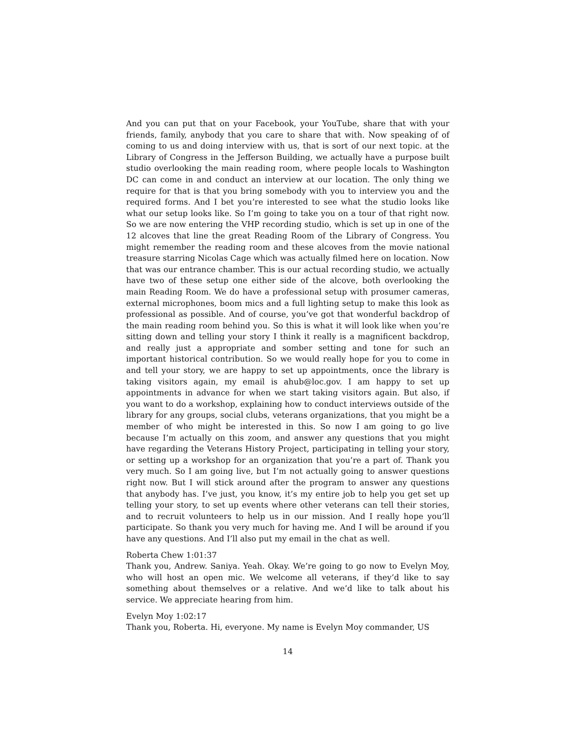And you can put that on your Facebook, your YouTube, share that with your friends, family, anybody that you care to share that with. Now speaking of of coming to us and doing interview with us, that is sort of our next topic. at the Library of Congress in the Jefferson Building, we actually have a purpose built studio overlooking the main reading room, where people locals to Washington DC can come in and conduct an interview at our location. The only thing we require for that is that you bring somebody with you to interview you and the required forms. And I bet you’re interested to see what the studio looks like what our setup looks like. So I’m going to take you on a tour of that right now. So we are now entering the VHP recording studio, which is set up in one of the 12 alcoves that line the great Reading Room of the Library of Congress. You might remember the reading room and these alcoves from the movie national treasure starring Nicolas Cage which was actually filmed here on location. Now that was our entrance chamber. This is our actual recording studio, we actually have two of these setup one either side of the alcove, both overlooking the main Reading Room. We do have a professional setup with prosumer cameras, external microphones, boom mics and a full lighting setup to make this look as professional as possible. And of course, you’ve got that wonderful backdrop of the main reading room behind you. So this is what it will look like when you’re sitting down and telling your story I think it really is a magnificent backdrop, and really just a appropriate and somber setting and tone for such an important historical contribution. So we would really hope for you to come in and tell your story, we are happy to set up appointments, once the library is taking visitors again, my email is ahub@loc.gov. I am happy to set up appointments in advance for when we start taking visitors again. But also, if you want to do a workshop, explaining how to conduct interviews outside of the library for any groups, social clubs, veterans organizations, that you might be a member of who might be interested in this. So now I am going to go live because I’m actually on this zoom, and answer any questions that you might have regarding the Veterans History Project, participating in telling your story, or setting up a workshop for an organization that you’re a part of. Thank you very much. So I am going live, but I’m not actually going to answer questions right now. But I will stick around after the program to answer any questions that anybody has. I’ve just, you know, it’s my entire job to help you get set up telling your story, to set up events where other veterans can tell their stories, and to recruit volunteers to help us in our mission. And I really hope you’ll participate. So thank you very much for having me. And I will be around if you have any questions. And I’ll also put my email in the chat as well.
Roberta Chew 1:01:37
Thank you, Andrew. Saniya. Yeah. Okay. We’re going to go now to Evelyn Moy, who will host an open mic. We welcome all veterans, if they’d like to say something about themselves or a relative. And we’d like to talk about his service. We appreciate hearing from him.
Evelyn Moy 1:02:17
Thank you, Roberta. Hi, everyone. My name is Evelyn Moy commander, US
14